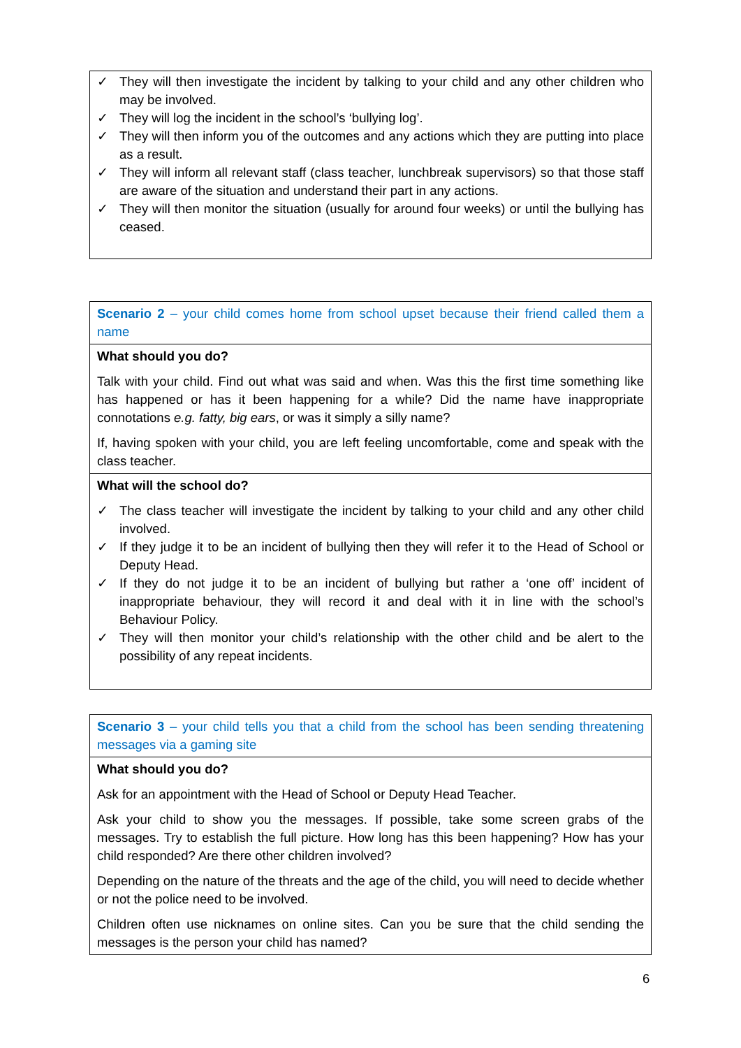| ✓ They will then investigate the incident by talking to your child and any other children who may be involved. ✓ They will log the incident in the school’s ‘bullying log’. ✓ They will then inform you of the outcomes and any actions which they are putting into place as a result. ✓ They will inform all relevant staff (class teacher, lunchbreak supervisors) so that those staff are aware of the situation and understand their part in any actions. ✓ They will then monitor the situation (usually for around four weeks) or until the bullying has ceased. |
| Scenario 2 – your child comes home from school upset because their friend called them a name |
| What should you do? Talk with your child. Find out what was said and when. Was this the first time something like has happened or has it been happening for a while? Did the name have inappropriate connotations e.g. fatty, big ears , or was it simply a silly name? If, having spoken with your child, you are left feeling uncomfortable, come and speak with the class teacher. |
| What will the school do? ✓ The class teacher will investigate the incident by talking to your child and any other child involved. ✓ If they judge it to be an incident of bullying then they will refer it to the Head of School or Deputy Head. ✓ If they do not judge it to be an incident of bullying but rather a ‘one off’ incident of inappropriate behaviour, they will record it and deal with it in line with the school’s Behaviour Policy. ✓ They will then monitor your child’s relationship with the other child and be alert to the possibility of any repeat incidents. |
| Scenario 3 – your child tells you that a child from the school has been sending threatening messages via a gaming site |
| What should you do? Ask for an appointment with the Head of School or Deputy Head Teacher. Ask your child to show you the messages. If possible, take some screen grabs of the messages. Try to establish the full picture. How long has this been happening? How has your child responded? Are there other children involved? Depending on the nature of the threats and the age of the child, you will need to decide whether or not the police need to be involved. Children often use nicknames on online sites. Can you be sure that the child sending the messages is the person your child has named? |
6